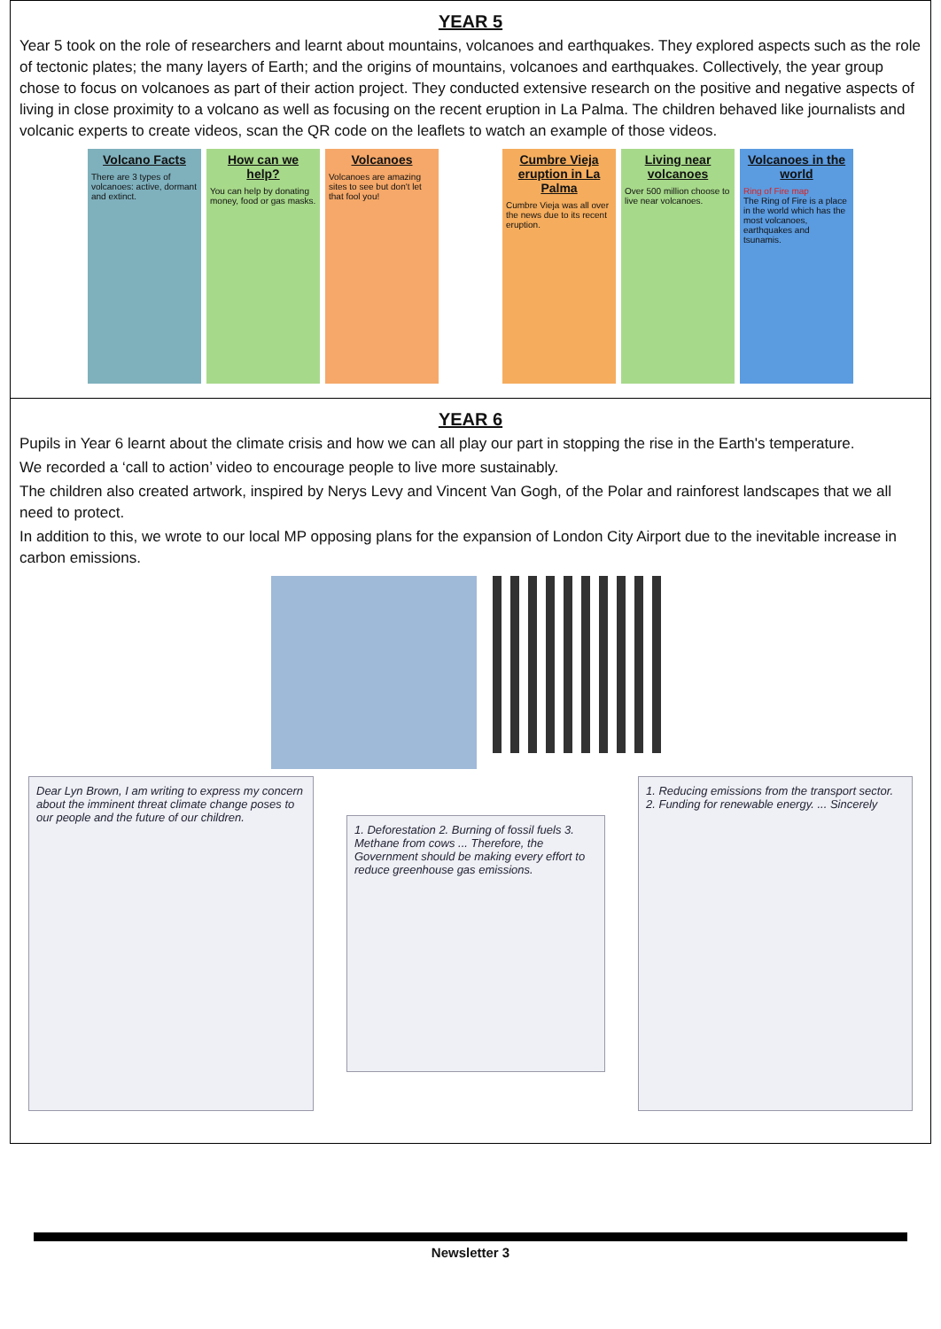YEAR 5
Year 5 took on the role of researchers and learnt about mountains, volcanoes and earthquakes. They explored aspects such as the role of tectonic plates; the many layers of Earth; and the origins of mountains, volcanoes and earthquakes. Collectively, the year group chose to focus on volcanoes as part of their action project. They conducted extensive research on the positive and negative aspects of living in close proximity to a volcano as well as focusing on the recent eruption in La Palma. The children behaved like journalists and volcanic experts to create videos, scan the QR code on the leaflets to watch an example of those videos.
Volcano Facts
There are 3 types of volcanoes: active, dormant and extinct.
How can we help?
You can help by donating money, food or gas masks.
Volcanoes
Volcanoes are amazing sites to see but don't let that fool you!
Cumbre Vieja eruption in La Palma
Cumbre Vieja was all over the news due to its recent eruption.
Living near volcanoes
Over 500 million choose to live near volcanoes.
Volcanoes in the world
Ring of Fire map
The Ring of Fire is a place in the world which has the most volcanoes, earthquakes and tsunamis.
YEAR 6
Pupils in Year 6 learnt about the climate crisis and how we can all play our part in stopping the rise in the Earth's temperature.
We recorded a ‘call to action’ video to encourage people to live more sustainably.
The children also created artwork, inspired by Nerys Levy and Vincent Van Gogh, of the Polar and rainforest landscapes that we all need to protect.
In addition to this, we wrote to our local MP opposing plans for the expansion of London City Airport due to the inevitable increase in carbon emissions.
Dear Lyn Brown, I am writing to express my concern about the imminent threat climate change poses to our people and the future of our children.
1. Deforestation 2. Burning of fossil fuels 3. Methane from cows ... Therefore, the Government should be making every effort to reduce greenhouse gas emissions.
1. Reducing emissions from the transport sector. 2. Funding for renewable energy. ... Sincerely
Newsletter 3